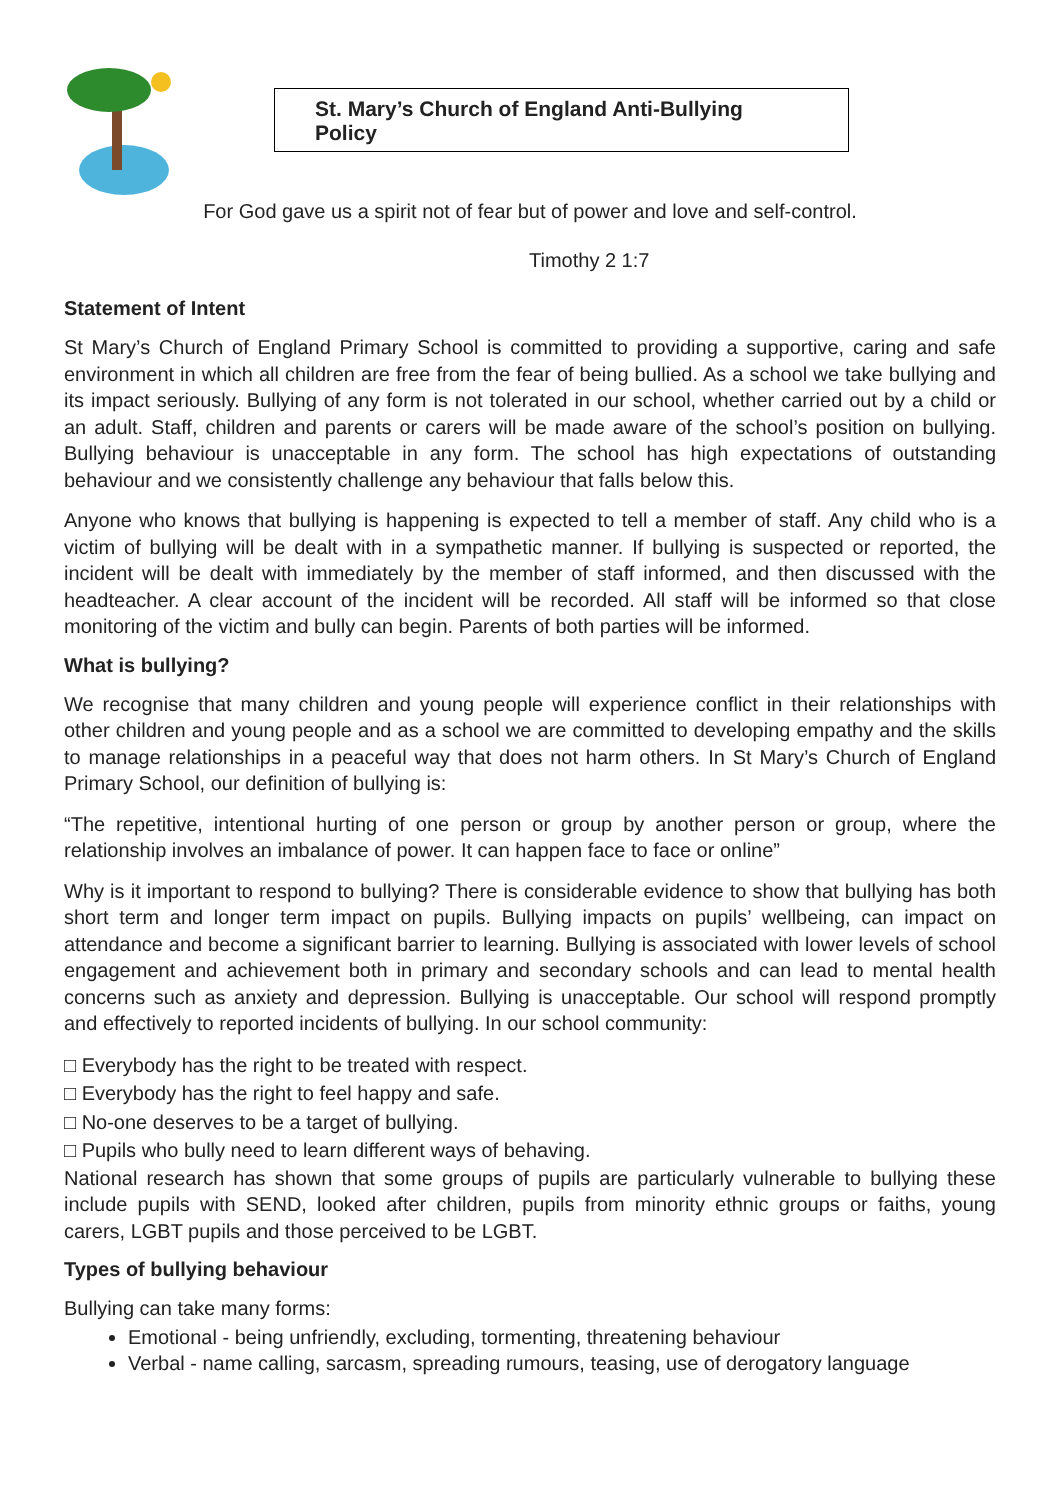St. Mary’s Church of England Anti-Bullying Policy
For God gave us a spirit not of fear but of power and love and self-control.
Timothy 2 1:7
Statement of Intent
St Mary’s Church of England Primary School is committed to providing a supportive, caring and safe environment in which all children are free from the fear of being bullied. As a school we take bullying and its impact seriously. Bullying of any form is not tolerated in our school, whether carried out by a child or an adult. Staff, children and parents or carers will be made aware of the school’s position on bullying. Bullying behaviour is unacceptable in any form. The school has high expectations of outstanding behaviour and we consistently challenge any behaviour that falls below this.
Anyone who knows that bullying is happening is expected to tell a member of staff. Any child who is a victim of bullying will be dealt with in a sympathetic manner. If bullying is suspected or reported, the incident will be dealt with immediately by the member of staff informed, and then discussed with the headteacher. A clear account of the incident will be recorded. All staff will be informed so that close monitoring of the victim and bully can begin. Parents of both parties will be informed.
What is bullying?
We recognise that many children and young people will experience conflict in their relationships with other children and young people and as a school we are committed to developing empathy and the skills to manage relationships in a peaceful way that does not harm others. In St Mary’s Church of England Primary School, our definition of bullying is:
“The repetitive, intentional hurting of one person or group by another person or group, where the relationship involves an imbalance of power. It can happen face to face or online”
Why is it important to respond to bullying? There is considerable evidence to show that bullying has both short term and longer term impact on pupils. Bullying impacts on pupils’ wellbeing, can impact on attendance and become a significant barrier to learning. Bullying is associated with lower levels of school engagement and achievement both in primary and secondary schools and can lead to mental health concerns such as anxiety and depression. Bullying is unacceptable. Our school will respond promptly and effectively to reported incidents of bullying. In our school community:
□ Everybody has the right to be treated with respect.
□ Everybody has the right to feel happy and safe.
□ No-one deserves to be a target of bullying.
□ Pupils who bully need to learn different ways of behaving.
National research has shown that some groups of pupils are particularly vulnerable to bullying these include pupils with SEND, looked after children, pupils from minority ethnic groups or faiths, young carers, LGBT pupils and those perceived to be LGBT.
Types of bullying behaviour
Bullying can take many forms:
Emotional - being unfriendly, excluding, tormenting, threatening behaviour
Verbal - name calling, sarcasm, spreading rumours, teasing, use of derogatory language